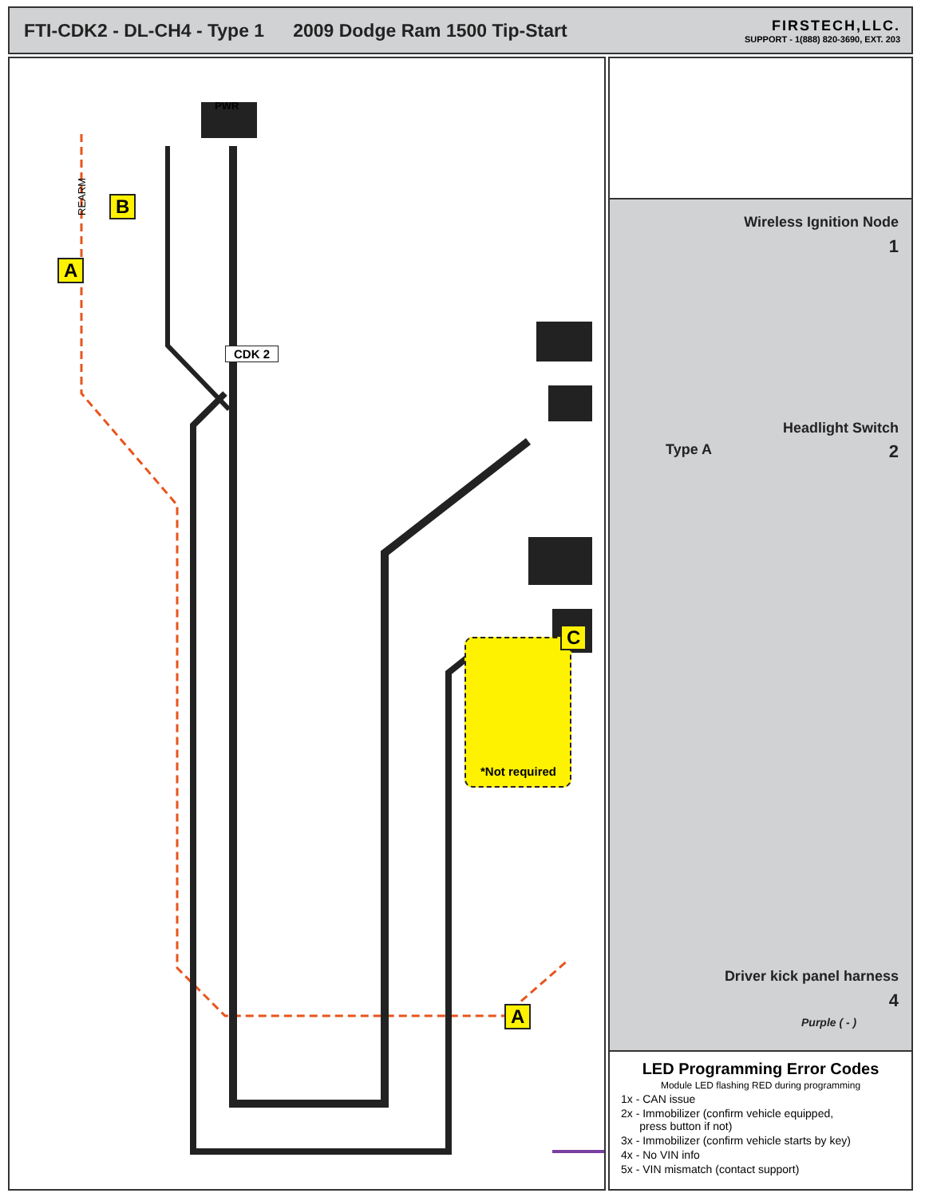FTI-CDK2 - DL-CH4 - Type 1 2009 Dodge Ram 1500 Tip-Start
FIRSTECH,LLC.
SUPPORT - 1(888) 820-3690, EXT. 203
PWR
REARM
B
A
CDK 2
C
*Not required
A
Wireless Ignition Node
1
Headlight Switch
Type A 2
Driver kick panel harness
4
Purple ( - )
LED Programming Error Codes
Module LED flashing RED during programming
1x - CAN issue
2x - Immobilizer (confirm vehicle equipped,
press button if not)
3x - Immobilizer (confirm vehicle starts by key)
4x - No VIN info
5x - VIN mismatch (contact support)